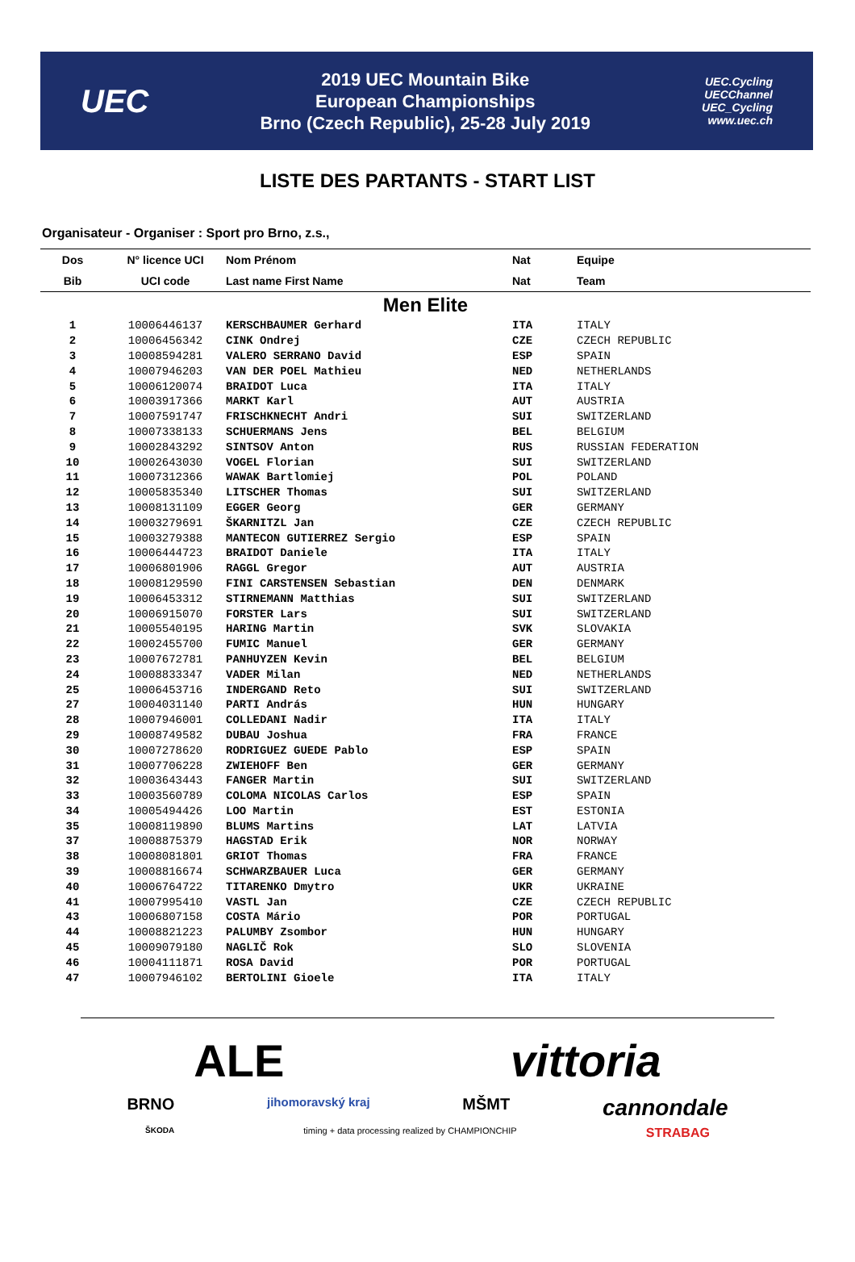UEC
2019 UEC Mountain Bike
European Championships
Brno (Czech Republic), 25-28 July 2019
UEC.Cycling
UECChannel
UEC_Cycling
www.uec.ch
LISTE DES PARTANTS - START LIST
Organisateur - Organiser : Sport pro Brno, z.s.,
| Dos | N° licence UCI | Nom Prénom | Nat | Equipe |
| --- | --- | --- | --- | --- |
| Bib | UCI code | Last name First Name | Nat | Team |
| Men Elite | | | | |
| 1 | 10006446137 | KERSCHBAUMER Gerhard | ITA | ITALY |
| 2 | 10006456342 | CINK Ondrej | CZE | CZECH REPUBLIC |
| 3 | 10008594281 | VALERO SERRANO David | ESP | SPAIN |
| 4 | 10007946203 | VAN DER POEL Mathieu | NED | NETHERLANDS |
| 5 | 10006120074 | BRAIDOT Luca | ITA | ITALY |
| 6 | 10003917366 | MARKT Karl | AUT | AUSTRIA |
| 7 | 10007591747 | FRISCHKNECHT Andri | SUI | SWITZERLAND |
| 8 | 10007338133 | SCHUERMANS Jens | BEL | BELGIUM |
| 9 | 10002843292 | SINTSOV Anton | RUS | RUSSIAN FEDERATION |
| 10 | 10002643030 | VOGEL Florian | SUI | SWITZERLAND |
| 11 | 10007312366 | WAWAK Bartlomiej | POL | POLAND |
| 12 | 10005835340 | LITSCHER Thomas | SUI | SWITZERLAND |
| 13 | 10008131109 | EGGER Georg | GER | GERMANY |
| 14 | 10003279691 | ŠKARNITZL Jan | CZE | CZECH REPUBLIC |
| 15 | 10003279388 | MANTECON GUTIERREZ Sergio | ESP | SPAIN |
| 16 | 10006444723 | BRAIDOT Daniele | ITA | ITALY |
| 17 | 10006801906 | RAGGL Gregor | AUT | AUSTRIA |
| 18 | 10008129590 | FINI CARSTENSEN Sebastian | DEN | DENMARK |
| 19 | 10006453312 | STIRNEMANN Matthias | SUI | SWITZERLAND |
| 20 | 10006915070 | FORSTER Lars | SUI | SWITZERLAND |
| 21 | 10005540195 | HARING Martin | SVK | SLOVAKIA |
| 22 | 10002455700 | FUMIC Manuel | GER | GERMANY |
| 23 | 10007672781 | PANHUYZEN Kevin | BEL | BELGIUM |
| 24 | 10008833347 | VADER Milan | NED | NETHERLANDS |
| 25 | 10006453716 | INDERGAND Reto | SUI | SWITZERLAND |
| 27 | 10004031140 | PARTI András | HUN | HUNGARY |
| 28 | 10007946001 | COLLEDANI Nadir | ITA | ITALY |
| 29 | 10008749582 | DUBAU Joshua | FRA | FRANCE |
| 30 | 10007278620 | RODRIGUEZ GUEDE Pablo | ESP | SPAIN |
| 31 | 10007706228 | ZWIEHOFF Ben | GER | GERMANY |
| 32 | 10003643443 | FANGER Martin | SUI | SWITZERLAND |
| 33 | 10003560789 | COLOMA NICOLAS Carlos | ESP | SPAIN |
| 34 | 10005494426 | LOO Martin | EST | ESTONIA |
| 35 | 10008119890 | BLUMS Martins | LAT | LATVIA |
| 37 | 10008875379 | HAGSTAD Erik | NOR | NORWAY |
| 38 | 10008081801 | GRIOT Thomas | FRA | FRANCE |
| 39 | 10008816674 | SCHWARZBAUER Luca | GER | GERMANY |
| 40 | 10006764722 | TITARENKO Dmytro | UKR | UKRAINE |
| 41 | 10007995410 | VASTL Jan | CZE | CZECH REPUBLIC |
| 43 | 10006807158 | COSTA Mário | POR | PORTUGAL |
| 44 | 10008821223 | PALUMBY Zsombor | HUN | HUNGARY |
| 45 | 10009079180 | NAGLIČ Rok | SLO | SLOVENIA |
| 46 | 10004111871 | ROSA David | POR | PORTUGAL |
| 47 | 10007946102 | BERTOLINI Gioele | ITA | ITALY |
ALE vittoria BRNO jihomoravský kraj MŠMT cannondale ŠKODA timing + data processing realized by CHAMPIONCHIP STRABAG